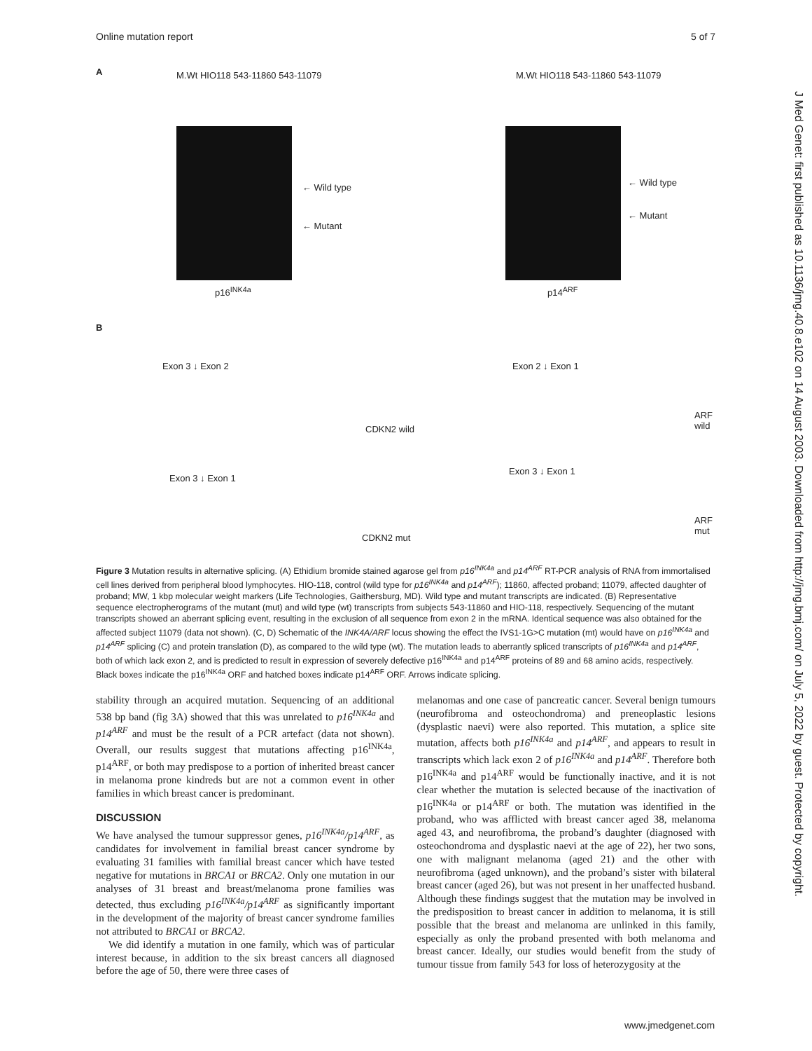Online mutation report 5 of 7
J Med Genet: first published as 10.1136/jmg.40.8.e102 on 14 August 2003. Downloaded from http://jmg.bmj.com/ on July 5, 2022 by guest. Protected by copyright.
A
M.Wt HIO118 543-11860 543-11079
← Wild type
← Mutant
p16<sup>INK4a</sup>
M.Wt HIO118 543-11860 543-11079
← Wild type
← Mutant
p14<sup>ARF</sup>
B
Exon 3 ↓ Exon 2
CDKN2 wild
Exon 2 ↓ Exon 1
ARF wild
Exon 3 ↓ Exon 1
CDKN2 mut
Exon 3 ↓ Exon 1
ARF mut
Figure 3 Mutation results in alternative splicing. (A) Ethidium bromide stained agarose gel from p16<sup>INK4a</sup> and p14<sup>ARF</sup> RT-PCR analysis of RNA from immortalised cell lines derived from peripheral blood lymphocytes. HIO-118, control (wild type for p16<sup>INK4a</sup> and p14<sup>ARF</sup>); 11860, affected proband; 11079, affected daughter of proband; MW, 1 kbp molecular weight markers (Life Technologies, Gaithersburg, MD). Wild type and mutant transcripts are indicated. (B) Representative sequence electropherograms of the mutant (mut) and wild type (wt) transcripts from subjects 543-11860 and HIO-118, respectively. Sequencing of the mutant transcripts showed an aberrant splicing event, resulting in the exclusion of all sequence from exon 2 in the mRNA. Identical sequence was also obtained for the affected subject 11079 (data not shown). (C, D) Schematic of the INK4A/ARF locus showing the effect the IVS1-1G>C mutation (mt) would have on p16<sup>INK4a</sup> and p14<sup>ARF</sup> splicing (C) and protein translation (D), as compared to the wild type (wt). The mutation leads to aberrantly spliced transcripts of p16<sup>INK4a</sup> and p14<sup>ARF</sup>, both of which lack exon 2, and is predicted to result in expression of severely defective p16<sup>INK4a</sup> and p14<sup>ARF</sup> proteins of 89 and 68 amino acids, respectively. Black boxes indicate the p16<sup>INK4a</sup> ORF and hatched boxes indicate p14<sup>ARF</sup> ORF. Arrows indicate splicing.
stability through an acquired mutation. Sequencing of an additional 538 bp band (fig 3A) showed that this was unrelated to p16<sup>INK4a</sup> and p14<sup>ARF</sup> and must be the result of a PCR artefact (data not shown). Overall, our results suggest that mutations affecting p16<sup>INK4a</sup>, p14<sup>ARF</sup>, or both may predispose to a portion of inherited breast cancer in melanoma prone kindreds but are not a common event in other families in which breast cancer is predominant.
DISCUSSION
We have analysed the tumour suppressor genes, p16<sup>INK4a</sup>/p14<sup>ARF</sup>, as candidates for involvement in familial breast cancer syndrome by evaluating 31 families with familial breast cancer which have tested negative for mutations in BRCA1 or BRCA2. Only one mutation in our analyses of 31 breast and breast/melanoma prone families was detected, thus excluding p16<sup>INK4a</sup>/p14<sup>ARF</sup> as significantly important in the development of the majority of breast cancer syndrome families not attributed to BRCA1 or BRCA2.
We did identify a mutation in one family, which was of particular interest because, in addition to the six breast cancers all diagnosed before the age of 50, there were three cases of
melanomas and one case of pancreatic cancer. Several benign tumours (neurofibroma and osteochondroma) and preneoplastic lesions (dysplastic naevi) were also reported. This mutation, a splice site mutation, affects both p16<sup>INK4a</sup> and p14<sup>ARF</sup>, and appears to result in transcripts which lack exon 2 of p16<sup>INK4a</sup> and p14<sup>ARF</sup>. Therefore both p16<sup>INK4a</sup> and p14<sup>ARF</sup> would be functionally inactive, and it is not clear whether the mutation is selected because of the inactivation of p16<sup>INK4a</sup> or p14<sup>ARF</sup> or both. The mutation was identified in the proband, who was afflicted with breast cancer aged 38, melanoma aged 43, and neurofibroma, the proband’s daughter (diagnosed with osteochondroma and dysplastic naevi at the age of 22), her two sons, one with malignant melanoma (aged 21) and the other with neurofibroma (aged unknown), and the proband’s sister with bilateral breast cancer (aged 26), but was not present in her unaffected husband. Although these findings suggest that the mutation may be involved in the predisposition to breast cancer in addition to melanoma, it is still possible that the breast and melanoma are unlinked in this family, especially as only the proband presented with both melanoma and breast cancer. Ideally, our studies would benefit from the study of tumour tissue from family 543 for loss of heterozygosity at the
www.jmedgenet.com